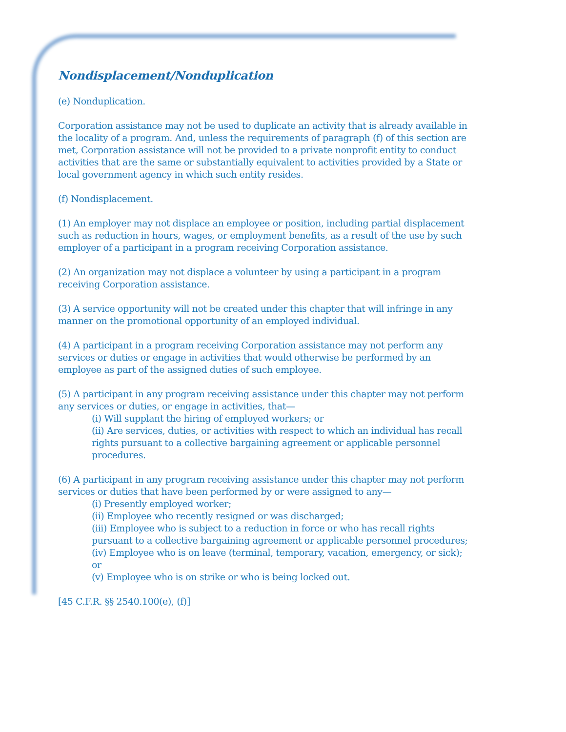Nondisplacement/Nonduplication
(e) Nonduplication.
Corporation assistance may not be used to duplicate an activity that is already available in the locality of a program. And, unless the requirements of paragraph (f) of this section are met, Corporation assistance will not be provided to a private nonprofit entity to conduct activities that are the same or substantially equivalent to activities provided by a State or local government agency in which such entity resides.
(f) Nondisplacement.
(1) An employer may not displace an employee or position, including partial displacement such as reduction in hours, wages, or employment benefits, as a result of the use by such employer of a participant in a program receiving Corporation assistance.
(2) An organization may not displace a volunteer by using a participant in a program receiving Corporation assistance.
(3) A service opportunity will not be created under this chapter that will infringe in any manner on the promotional opportunity of an employed individual.
(4) A participant in a program receiving Corporation assistance may not perform any services or duties or engage in activities that would otherwise be performed by an employee as part of the assigned duties of such employee.
(5) A participant in any program receiving assistance under this chapter may not perform any services or duties, or engage in activities, that—
(i) Will supplant the hiring of employed workers; or
(ii) Are services, duties, or activities with respect to which an individual has recall rights pursuant to a collective bargaining agreement or applicable personnel procedures.
(6) A participant in any program receiving assistance under this chapter may not perform services or duties that have been performed by or were assigned to any—
(i) Presently employed worker;
(ii) Employee who recently resigned or was discharged;
(iii) Employee who is subject to a reduction in force or who has recall rights pursuant to a collective bargaining agreement or applicable personnel procedures;
(iv) Employee who is on leave (terminal, temporary, vacation, emergency, or sick); or
(v) Employee who is on strike or who is being locked out.
[45 C.F.R. §§ 2540.100(e), (f)]